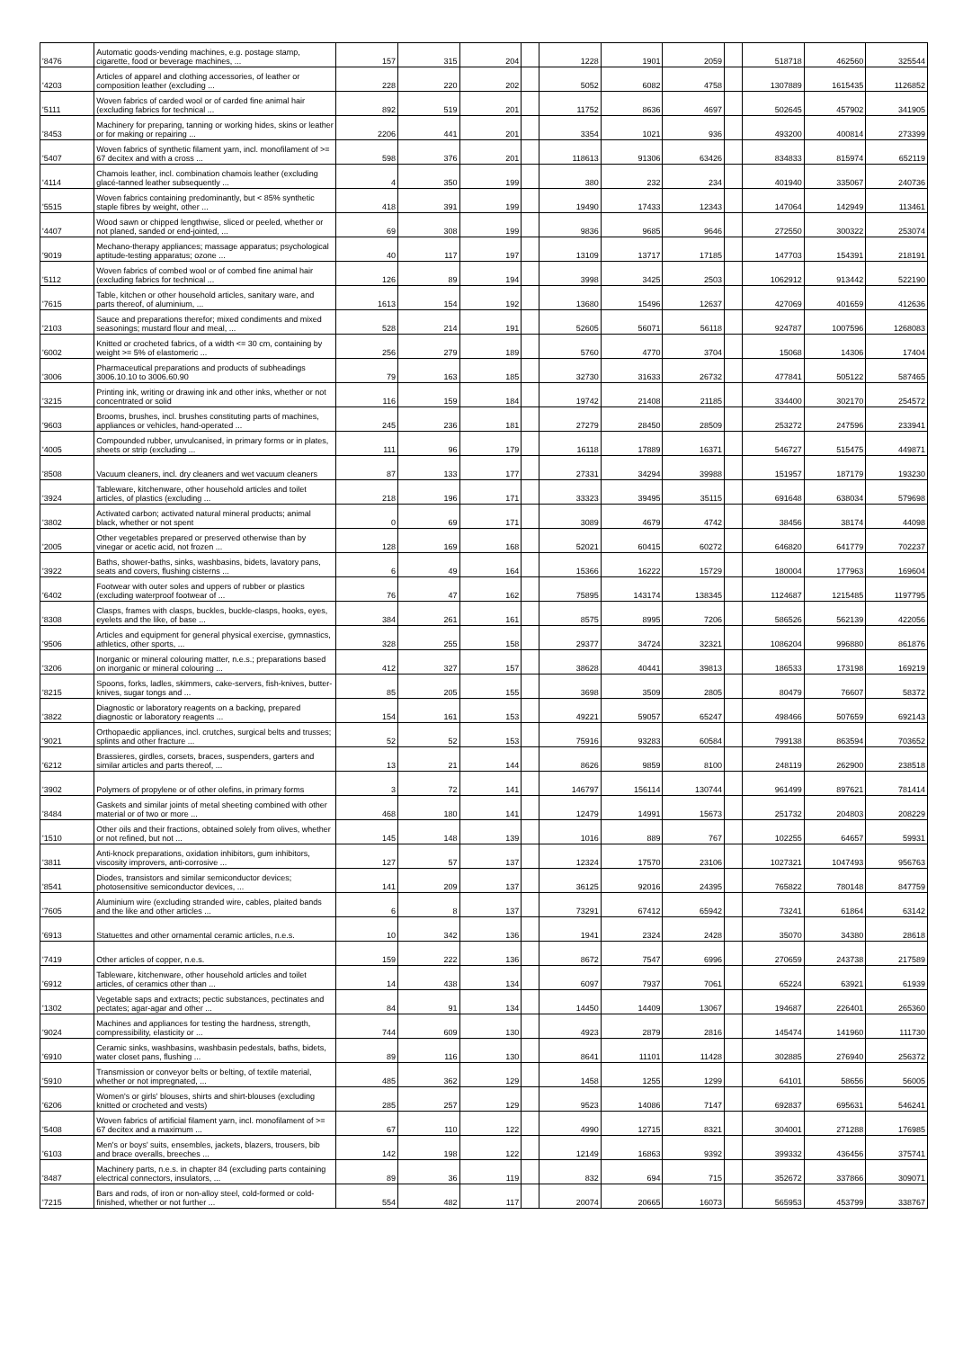| '8476 | Automatic goods-vending machines, e.g. postage stamp, cigarette, food or beverage machines, ... | 157 | 315 | 204 | | 1228 | 1901 | 2059 | | 518718 | 462560 | 325544 |
| '4203 | Articles of apparel and clothing accessories, of leather or composition leather (excluding ... | 228 | 220 | 202 | | 5052 | 6082 | 4758 | | 1307889 | 1615435 | 1126852 |
| '5111 | Woven fabrics of carded wool or of carded fine animal hair (excluding fabrics for technical ... | 892 | 519 | 201 | | 11752 | 8636 | 4697 | | 502645 | 457902 | 341905 |
| '8453 | Machinery for preparing, tanning or working hides, skins or leather or for making or repairing ... | 2206 | 441 | 201 | | 3354 | 1021 | 936 | | 493200 | 400814 | 273399 |
| '5407 | Woven fabrics of synthetic filament yarn, incl. monofilament of >= 67 decitex and with a cross ... | 598 | 376 | 201 | | 118613 | 91306 | 63426 | | 834833 | 815974 | 652119 |
| '4114 | Chamois leather, incl. combination chamois leather (excluding glacé-tanned leather subsequently ... | 4 | 350 | 199 | | 380 | 232 | 234 | | 401940 | 335067 | 240736 |
| '5515 | Woven fabrics containing predominantly, but < 85% synthetic staple fibres by weight, other ... | 418 | 391 | 199 | | 19490 | 17433 | 12343 | | 147064 | 142949 | 113461 |
| '4407 | Wood sawn or chipped lengthwise, sliced or peeled, whether or not planed, sanded or end-jointed, ... | 69 | 308 | 199 | | 9836 | 9685 | 9646 | | 272550 | 300322 | 253074 |
| '9019 | Mechano-therapy appliances; massage apparatus; psychological aptitude-testing apparatus; ozone ... | 40 | 117 | 197 | | 13109 | 13717 | 17185 | | 147703 | 154391 | 218191 |
| '5112 | Woven fabrics of combed wool or of combed fine animal hair (excluding fabrics for technical ... | 126 | 89 | 194 | | 3998 | 3425 | 2503 | | 1062912 | 913442 | 522190 |
| '7615 | Table, kitchen or other household articles, sanitary ware, and parts thereof, of aluminium, ... | 1613 | 154 | 192 | | 13680 | 15496 | 12637 | | 427069 | 401659 | 412636 |
| '2103 | Sauce and preparations therefor; mixed condiments and mixed seasonings; mustard flour and meal, ... | 528 | 214 | 191 | | 52605 | 56071 | 56118 | | 924787 | 1007596 | 1268083 |
| '6002 | Knitted or crocheted fabrics, of a width <= 30 cm, containing by weight >= 5% of elastomeric ... | 256 | 279 | 189 | | 5760 | 4770 | 3704 | | 15068 | 14306 | 17404 |
| '3006 | Pharmaceutical preparations and products of subheadings 3006.10.10 to 3006.60.90 | 79 | 163 | 185 | | 32730 | 31633 | 26732 | | 477841 | 505122 | 587465 |
| '3215 | Printing ink, writing or drawing ink and other inks, whether or not concentrated or solid | 116 | 159 | 184 | | 19742 | 21408 | 21185 | | 334400 | 302170 | 254572 |
| '9603 | Brooms, brushes, incl. brushes constituting parts of machines, appliances or vehicles, hand-operated ... | 245 | 236 | 181 | | 27279 | 28450 | 28509 | | 253272 | 247596 | 233941 |
| '4005 | Compounded rubber, unvulcanised, in primary forms or in plates, sheets or strip (excluding ... | 111 | 96 | 179 | | 16118 | 17889 | 16371 | | 546727 | 515475 | 449871 |
| '8508 | Vacuum cleaners, incl. dry cleaners and wet vacuum cleaners | 87 | 133 | 177 | | 27331 | 34294 | 39988 | | 151957 | 187179 | 193230 |
| '3924 | Tableware, kitchenware, other household articles and toilet articles, of plastics (excluding ... | 218 | 196 | 171 | | 33323 | 39495 | 35115 | | 691648 | 638034 | 579698 |
| '3802 | Activated carbon; activated natural mineral products; animal black, whether or not spent | 0 | 69 | 171 | | 3089 | 4679 | 4742 | | 38456 | 38174 | 44098 |
| '2005 | Other vegetables prepared or preserved otherwise than by vinegar or acetic acid, not frozen ... | 128 | 169 | 168 | | 52021 | 60415 | 60272 | | 646820 | 641779 | 702237 |
| '3922 | Baths, shower-baths, sinks, washbasins, bidets, lavatory pans, seats and covers, flushing cisterns ... | 6 | 49 | 164 | | 15366 | 16222 | 15729 | | 180004 | 177963 | 169604 |
| '6402 | Footwear with outer soles and uppers of rubber or plastics (excluding waterproof footwear of ... | 76 | 47 | 162 | | 75895 | 143174 | 138345 | | 1124687 | 1215485 | 1197795 |
| '8308 | Clasps, frames with clasps, buckles, buckle-clasps, hooks, eyes, eyelets and the like, of base ... | 384 | 261 | 161 | | 8575 | 8995 | 7206 | | 586526 | 562139 | 422056 |
| '9506 | Articles and equipment for general physical exercise, gymnastics, athletics, other sports, ... | 328 | 255 | 158 | | 29377 | 34724 | 32321 | | 1086204 | 996880 | 861876 |
| '3206 | Inorganic or mineral colouring matter, n.e.s.; preparations based on inorganic or mineral colouring ... | 412 | 327 | 157 | | 38628 | 40441 | 39813 | | 186533 | 173198 | 169219 |
| '8215 | Spoons, forks, ladles, skimmers, cake-servers, fish-knives, butter-knives, sugar tongs and ... | 85 | 205 | 155 | | 3698 | 3509 | 2805 | | 80479 | 76607 | 58372 |
| '3822 | Diagnostic or laboratory reagents on a backing, prepared diagnostic or laboratory reagents ... | 154 | 161 | 153 | | 49221 | 59057 | 65247 | | 498466 | 507659 | 692143 |
| '9021 | Orthopaedic appliances, incl. crutches, surgical belts and trusses; splints and other fracture ... | 52 | 52 | 153 | | 75916 | 93283 | 60584 | | 799138 | 863594 | 703652 |
| '6212 | Brassieres, girdles, corsets, braces, suspenders, garters and similar articles and parts thereof, ... | 13 | 21 | 144 | | 8626 | 9859 | 8100 | | 248119 | 262900 | 238518 |
| '3902 | Polymers of propylene or of other olefins, in primary forms | 3 | 72 | 141 | | 146797 | 156114 | 130744 | | 961499 | 897621 | 781414 |
| '8484 | Gaskets and similar joints of metal sheeting combined with other material or of two or more ... | 468 | 180 | 141 | | 12479 | 14991 | 15673 | | 251732 | 204803 | 208229 |
| '1510 | Other oils and their fractions, obtained solely from olives, whether or not refined, but not ... | 145 | 148 | 139 | | 1016 | 889 | 767 | | 102255 | 64657 | 59931 |
| '3811 | Anti-knock preparations, oxidation inhibitors, gum inhibitors, viscosity improvers, anti-corrosive ... | 127 | 57 | 137 | | 12324 | 17570 | 23106 | | 1027321 | 1047493 | 956763 |
| '8541 | Diodes, transistors and similar semiconductor devices; photosensitive semiconductor devices, ... | 141 | 209 | 137 | | 36125 | 92016 | 24395 | | 765822 | 780148 | 847759 |
| '7605 | Aluminium wire (excluding stranded wire, cables, plaited bands and the like and other articles ... | 6 | 8 | 137 | | 73291 | 67412 | 65942 | | 73241 | 61864 | 63142 |
| '6913 | Statuettes and other ornamental ceramic articles, n.e.s. | 10 | 342 | 136 | | 1941 | 2324 | 2428 | | 35070 | 34380 | 28618 |
| '7419 | Other articles of copper, n.e.s. | 159 | 222 | 136 | | 8672 | 7547 | 6996 | | 270659 | 243738 | 217589 |
| '6912 | Tableware, kitchenware, other household articles and toilet articles, of ceramics other than ... | 14 | 438 | 134 | | 6097 | 7937 | 7061 | | 65224 | 63921 | 61939 |
| '1302 | Vegetable saps and extracts; pectic substances, pectinates and pectates; agar-agar and other ... | 84 | 91 | 134 | | 14450 | 14409 | 13067 | | 194687 | 226401 | 265360 |
| '9024 | Machines and appliances for testing the hardness, strength, compressibility, elasticity or ... | 744 | 609 | 130 | | 4923 | 2879 | 2816 | | 145474 | 141960 | 111730 |
| '6910 | Ceramic sinks, washbasins, washbasin pedestals, baths, bidets, water closet pans, flushing ... | 89 | 116 | 130 | | 8641 | 11101 | 11428 | | 302885 | 276940 | 256372 |
| '5910 | Transmission or conveyor belts or belting, of textile material, whether or not impregnated, ... | 485 | 362 | 129 | | 1458 | 1255 | 1299 | | 64101 | 58656 | 56005 |
| '6206 | Women's or girls' blouses, shirts and shirt-blouses (excluding knitted or crocheted and vests) | 285 | 257 | 129 | | 9523 | 14086 | 7147 | | 692837 | 695631 | 546241 |
| '5408 | Woven fabrics of artificial filament yarn, incl. monofilament of >= 67 decitex and a maximum ... | 67 | 110 | 122 | | 4990 | 12715 | 8321 | | 304001 | 271288 | 176985 |
| '6103 | Men's or boys' suits, ensembles, jackets, blazers, trousers, bib and brace overalls, breeches ... | 142 | 198 | 122 | | 12149 | 16863 | 9392 | | 399332 | 436456 | 375741 |
| '8487 | Machinery parts, n.e.s. in chapter 84 (excluding parts containing electrical connectors, insulators, ... | 89 | 36 | 119 | | 832 | 694 | 715 | | 352672 | 337866 | 309071 |
| '7215 | Bars and rods, of iron or non-alloy steel, cold-formed or cold-finished, whether or not further ... | 554 | 482 | 117 | | 20074 | 20665 | 16073 | | 565953 | 453799 | 338767 |